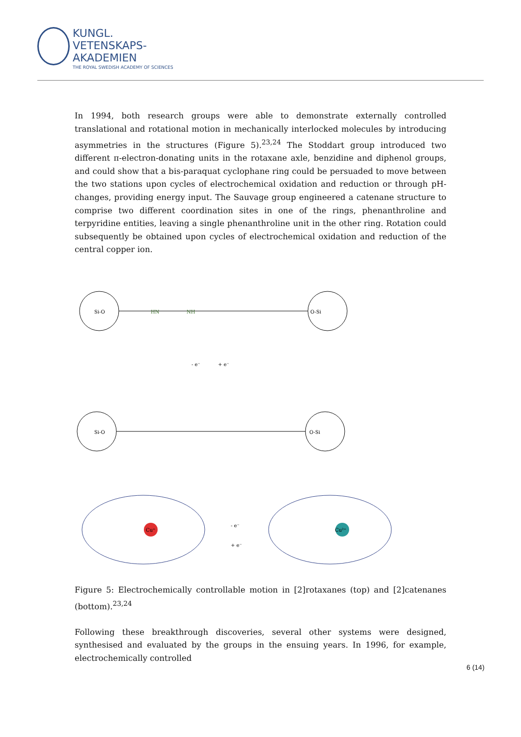KUNGL.
VETENSKAPS-
AKADEMIEN
THE ROYAL SWEDISH ACADEMY OF SCIENCES
In 1994, both research groups were able to demonstrate externally controlled translational and rotational motion in mechanically interlocked molecules by introducing asymmetries in the structures (Figure 5).<sup>23,24</sup> The Stoddart group introduced two different π-electron-donating units in the rotaxane axle, benzidine and diphenol groups, and could show that a bis-paraquat cyclophane ring could be persuaded to move between the two stations upon cycles of electrochemical oxidation and reduction or through pH-changes, providing energy input. The Sauvage group engineered a catenane structure to comprise two different coordination sites in one of the rings, phenanthroline and terpyridine entities, leaving a single phenanthroline unit in the other ring. Rotation could subsequently be obtained upon cycles of electrochemical oxidation and reduction of the central copper ion.
Si-O
O-Si
HN
NH
- e⁻
+ e⁻
Si-O
O-Si
Cu⁺
Cu²⁺
- e⁻
+ e⁻
Figure 5: Electrochemically controllable motion in [2]rotaxanes (top) and [2]catenanes (bottom).<sup>23,24</sup>
Following these breakthrough discoveries, several other systems were designed, synthesised and evaluated by the groups in the ensuing years. In 1996, for example, electrochemically controlled
6 (14)